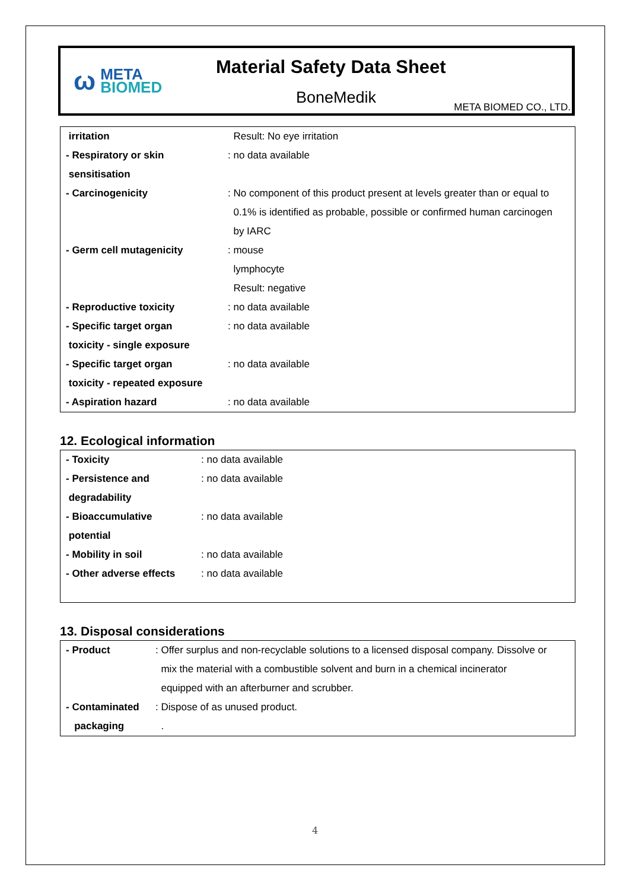ω
META
BIOMED
Material Safety Data Sheet
BoneMedik
META BIOMED CO., LTD.
| irritation | Result: No eye irritation |
| - Respiratory or skin | : no data available |
| sensitisation | |
| - Carcinogenicity | : No component of this product present at levels greater than or equal to |
| | 0.1% is identified as probable, possible or confirmed human carcinogen |
| | by IARC |
| - Germ cell mutagenicity | : mouse |
| | lymphocyte |
| | Result: negative |
| - Reproductive toxicity | : no data available |
| - Specific target organ | : no data available |
| toxicity - single exposure | |
| - Specific target organ | : no data available |
| toxicity - repeated exposure | |
| - Aspiration hazard | : no data available |
12. Ecological information
| - Toxicity | : no data available |
| - Persistence and | : no data available |
| degradability | |
| - Bioaccumulative | : no data available |
| potential | |
| - Mobility in soil | : no data available |
| - Other adverse effects | : no data available |
13. Disposal considerations
| - Product | : Offer surplus and non-recyclable solutions to a licensed disposal company. Dissolve or |
| | mix the material with a combustible solvent and burn in a chemical incinerator |
| | equipped with an afterburner and scrubber. |
| - Contaminated | : Dispose of as unused product. |
| packaging | . |
4